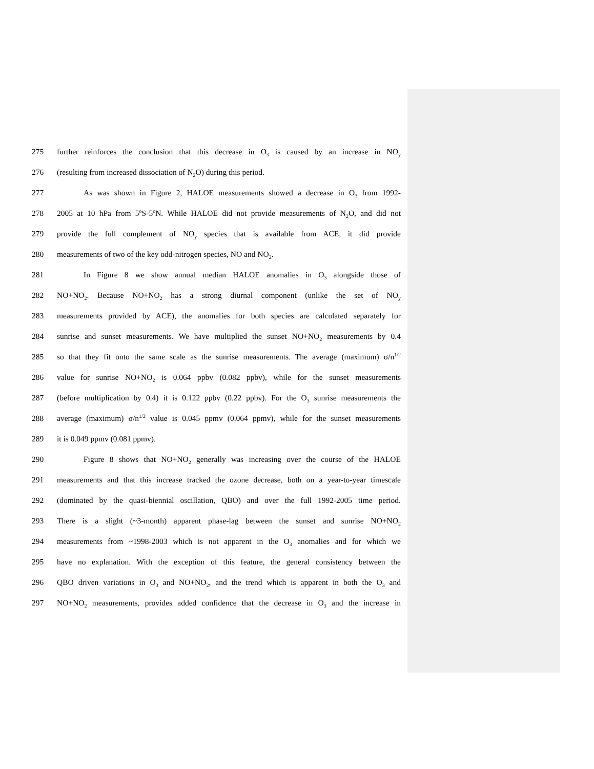275 further reinforces the conclusion that this decrease in O<sub>3</sub> is caused by an increase in NO<sub>y</sub>
276 (resulting from increased dissociation of N<sub>2</sub>O) during this period.
277 As was shown in Figure 2, HALOE measurements showed a decrease in O<sub>3</sub> from 1992-
278 2005 at 10 hPa from 5<sup>o</sup>S-5<sup>o</sup>N. While HALOE did not provide measurements of N<sub>2</sub>O, and did not
279 provide the full complement of NO<sub>y</sub> species that is available from ACE, it did provide
280 measurements of two of the key odd-nitrogen species, NO and NO<sub>2</sub>.
281 In Figure 8 we show annual median HALOE anomalies in O<sub>3</sub> alongside those of
282 NO+NO<sub>2</sub>. Because NO+NO<sub>2</sub> has a strong diurnal component (unlike the set of NO<sub>y</sub>
283 measurements provided by ACE), the anomalies for both species are calculated separately for
284 sunrise and sunset measurements. We have multiplied the sunset NO+NO<sub>2</sub> measurements by 0.4
285 so that they fit onto the same scale as the sunrise measurements. The average (maximum) σ/n<sup>1/2</sup>
286 value for sunrise NO+NO<sub>2</sub> is 0.064 ppbv (0.082 ppbv), while for the sunset measurements
287 (before multiplication by 0.4) it is 0.122 ppbv (0.22 ppbv). For the O<sub>3</sub> sunrise measurements the
288 average (maximum) σ/n<sup>1/2</sup> value is 0.045 ppmv (0.064 ppmv), while for the sunset measurements
289 it is 0.049 ppmv (0.081 ppmv).
290 Figure 8 shows that NO+NO<sub>2</sub> generally was increasing over the course of the HALOE
291 measurements and that this increase tracked the ozone decrease, both on a year-to-year timescale
292 (dominated by the quasi-biennial oscillation, QBO) and over the full 1992-2005 time period.
293 There is a slight (~3-month) apparent phase-lag between the sunset and sunrise NO+NO<sub>2</sub>
294 measurements from ~1998-2003 which is not apparent in the O<sub>3</sub> anomalies and for which we
295 have no explanation. With the exception of this feature, the general consistency between the
296 QBO driven variations in O<sub>3</sub> and NO+NO<sub>2</sub>, and the trend which is apparent in both the O<sub>3</sub> and
297 NO+NO<sub>2</sub> measurements, provides added confidence that the decrease in O<sub>3</sub> and the increase in